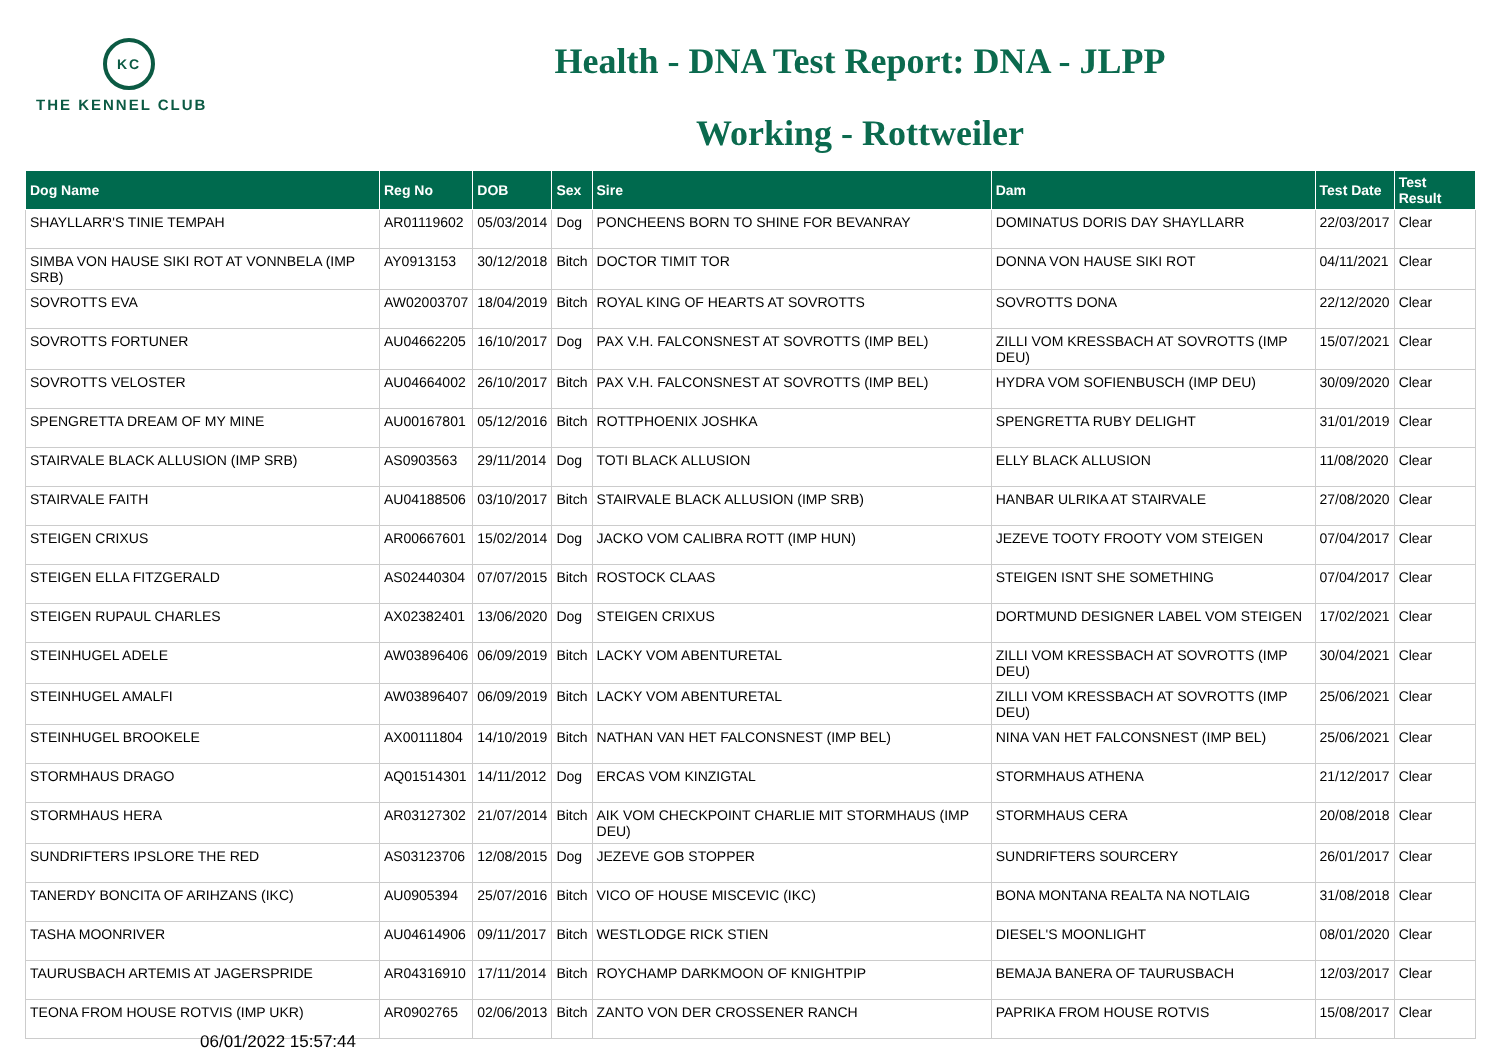KC
THE KENNEL CLUB
Health - DNA Test Report: DNA - JLPP
Working - Rottweiler
| Dog Name | Reg No | DOB | Sex | Sire | Dam | Test Date | Test Result |
| --- | --- | --- | --- | --- | --- | --- | --- |
| SHAYLLARR'S TINIE TEMPAH | AR01119602 | 05/03/2014 | Dog | PONCHEENS BORN TO SHINE FOR BEVANRAY | DOMINATUS DORIS DAY SHAYLLARR | 22/03/2017 | Clear |
| SIMBA VON HAUSE SIKI ROT AT VONNBELA (IMP SRB) | AY0913153 | 30/12/2018 | Bitch | DOCTOR TIMIT TOR | DONNA VON HAUSE SIKI ROT | 04/11/2021 | Clear |
| SOVROTTS EVA | AW02003707 | 18/04/2019 | Bitch | ROYAL KING OF HEARTS AT SOVROTTS | SOVROTTS DONA | 22/12/2020 | Clear |
| SOVROTTS FORTUNER | AU04662205 | 16/10/2017 | Dog | PAX V.H. FALCONSNEST AT SOVROTTS (IMP BEL) | ZILLI VOM KRESSBACH AT SOVROTTS (IMP DEU) | 15/07/2021 | Clear |
| SOVROTTS VELOSTER | AU04664002 | 26/10/2017 | Bitch | PAX V.H. FALCONSNEST AT SOVROTTS (IMP BEL) | HYDRA VOM SOFIENBUSCH (IMP DEU) | 30/09/2020 | Clear |
| SPENGRETTA DREAM OF MY MINE | AU00167801 | 05/12/2016 | Bitch | ROTTPHOENIX JOSHKA | SPENGRETTA RUBY DELIGHT | 31/01/2019 | Clear |
| STAIRVALE BLACK ALLUSION (IMP SRB) | AS0903563 | 29/11/2014 | Dog | TOTI BLACK ALLUSION | ELLY BLACK ALLUSION | 11/08/2020 | Clear |
| STAIRVALE FAITH | AU04188506 | 03/10/2017 | Bitch | STAIRVALE BLACK ALLUSION (IMP SRB) | HANBAR ULRIKA AT STAIRVALE | 27/08/2020 | Clear |
| STEIGEN CRIXUS | AR00667601 | 15/02/2014 | Dog | JACKO VOM CALIBRA ROTT (IMP HUN) | JEZEVE TOOTY FROOTY VOM STEIGEN | 07/04/2017 | Clear |
| STEIGEN ELLA FITZGERALD | AS02440304 | 07/07/2015 | Bitch | ROSTOCK CLAAS | STEIGEN ISNT SHE SOMETHING | 07/04/2017 | Clear |
| STEIGEN RUPAUL CHARLES | AX02382401 | 13/06/2020 | Dog | STEIGEN CRIXUS | DORTMUND DESIGNER LABEL VOM STEIGEN | 17/02/2021 | Clear |
| STEINHUGEL ADELE | AW03896406 | 06/09/2019 | Bitch | LACKY VOM ABENTURETAL | ZILLI VOM KRESSBACH AT SOVROTTS (IMP DEU) | 30/04/2021 | Clear |
| STEINHUGEL AMALFI | AW03896407 | 06/09/2019 | Bitch | LACKY VOM ABENTURETAL | ZILLI VOM KRESSBACH AT SOVROTTS (IMP DEU) | 25/06/2021 | Clear |
| STEINHUGEL BROOKELE | AX00111804 | 14/10/2019 | Bitch | NATHAN VAN HET FALCONSNEST (IMP BEL) | NINA VAN HET FALCONSNEST (IMP BEL) | 25/06/2021 | Clear |
| STORMHAUS DRAGO | AQ01514301 | 14/11/2012 | Dog | ERCAS VOM KINZIGTAL | STORMHAUS ATHENA | 21/12/2017 | Clear |
| STORMHAUS HERA | AR03127302 | 21/07/2014 | Bitch | AIK VOM CHECKPOINT CHARLIE MIT STORMHAUS (IMP DEU) | STORMHAUS CERA | 20/08/2018 | Clear |
| SUNDRIFTERS IPSLORE THE RED | AS03123706 | 12/08/2015 | Dog | JEZEVE GOB STOPPER | SUNDRIFTERS SOURCERY | 26/01/2017 | Clear |
| TANERDY BONCITA OF ARIHZANS (IKC) | AU0905394 | 25/07/2016 | Bitch | VICO OF HOUSE MISCEVIC (IKC) | BONA MONTANA REALTA NA NOTLAIG | 31/08/2018 | Clear |
| TASHA MOONRIVER | AU04614906 | 09/11/2017 | Bitch | WESTLODGE RICK STIEN | DIESEL'S MOONLIGHT | 08/01/2020 | Clear |
| TAURUSBACH ARTEMIS AT JAGERSPRIDE | AR04316910 | 17/11/2014 | Bitch | ROYCHAMP DARKMOON OF KNIGHTPIP | BEMAJA BANERA OF TAURUSBACH | 12/03/2017 | Clear |
| TEONA FROM HOUSE ROTVIS (IMP UKR) | AR0902765 | 02/06/2013 | Bitch | ZANTO VON DER CROSSENER RANCH | PAPRIKA FROM HOUSE ROTVIS | 15/08/2017 | Clear |
06/01/2022 15:57:44